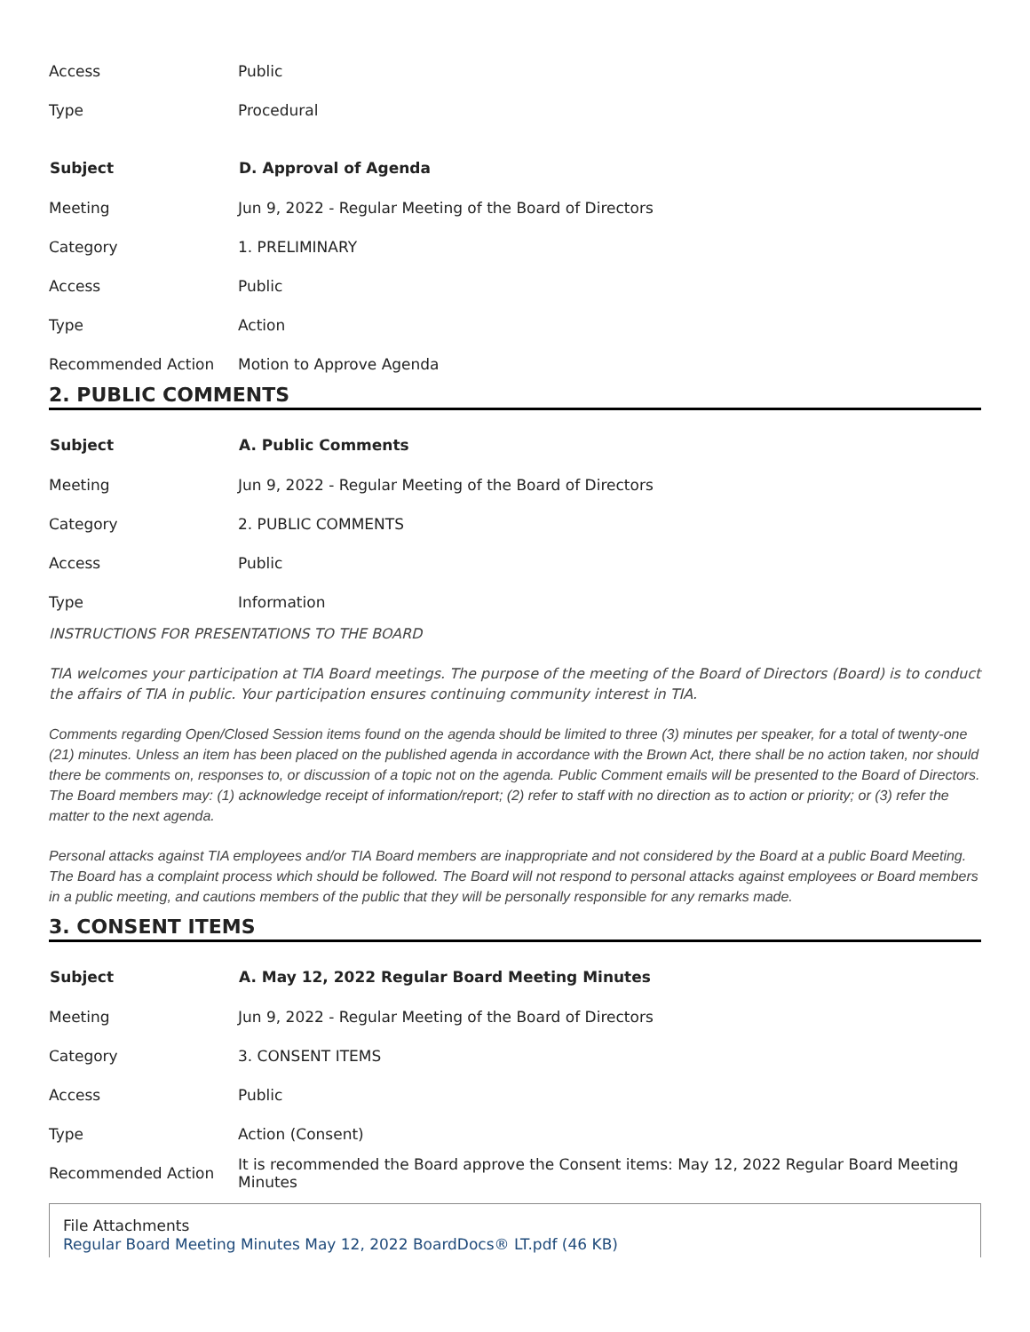| Access | Public |
| Type | Procedural |
| Subject | D. Approval of Agenda |
| Meeting | Jun 9, 2022 - Regular Meeting of the Board of Directors |
| Category | 1. PRELIMINARY |
| Access | Public |
| Type | Action |
| Recommended Action | Motion to Approve Agenda |
2. PUBLIC COMMENTS
| Subject | A. Public Comments |
| --- | --- |
| Meeting | Jun 9, 2022 - Regular Meeting of the Board of Directors |
| Category | 2. PUBLIC COMMENTS |
| Access | Public |
| Type | Information |
INSTRUCTIONS FOR PRESENTATIONS TO THE BOARD
TIA welcomes your participation at TIA Board meetings. The purpose of the meeting of the Board of Directors (Board) is to conduct the affairs of TIA in public. Your participation ensures continuing community interest in TIA.
Comments regarding Open/Closed Session items found on the agenda should be limited to three (3) minutes per speaker, for a total of twenty-one (21) minutes. Unless an item has been placed on the published agenda in accordance with the Brown Act, there shall be no action taken, nor should there be comments on, responses to, or discussion of a topic not on the agenda. Public Comment emails will be presented to the Board of Directors. The Board members may: (1) acknowledge receipt of information/report; (2) refer to staff with no direction as to action or priority; or (3) refer the matter to the next agenda.
Personal attacks against TIA employees and/or TIA Board members are inappropriate and not considered by the Board at a public Board Meeting. The Board has a complaint process which should be followed. The Board will not respond to personal attacks against employees or Board members in a public meeting, and cautions members of the public that they will be personally responsible for any remarks made.
3. CONSENT ITEMS
| Subject | A. May 12, 2022 Regular Board Meeting Minutes |
| --- | --- |
| Meeting | Jun 9, 2022 - Regular Meeting of the Board of Directors |
| Category | 3. CONSENT ITEMS |
| Access | Public |
| Type | Action (Consent) |
| Recommended Action | It is recommended the Board approve the Consent items: May 12, 2022 Regular Board Meeting Minutes |
File Attachments
Regular Board Meeting Minutes May 12, 2022 BoardDocs® LT.pdf (46 KB)